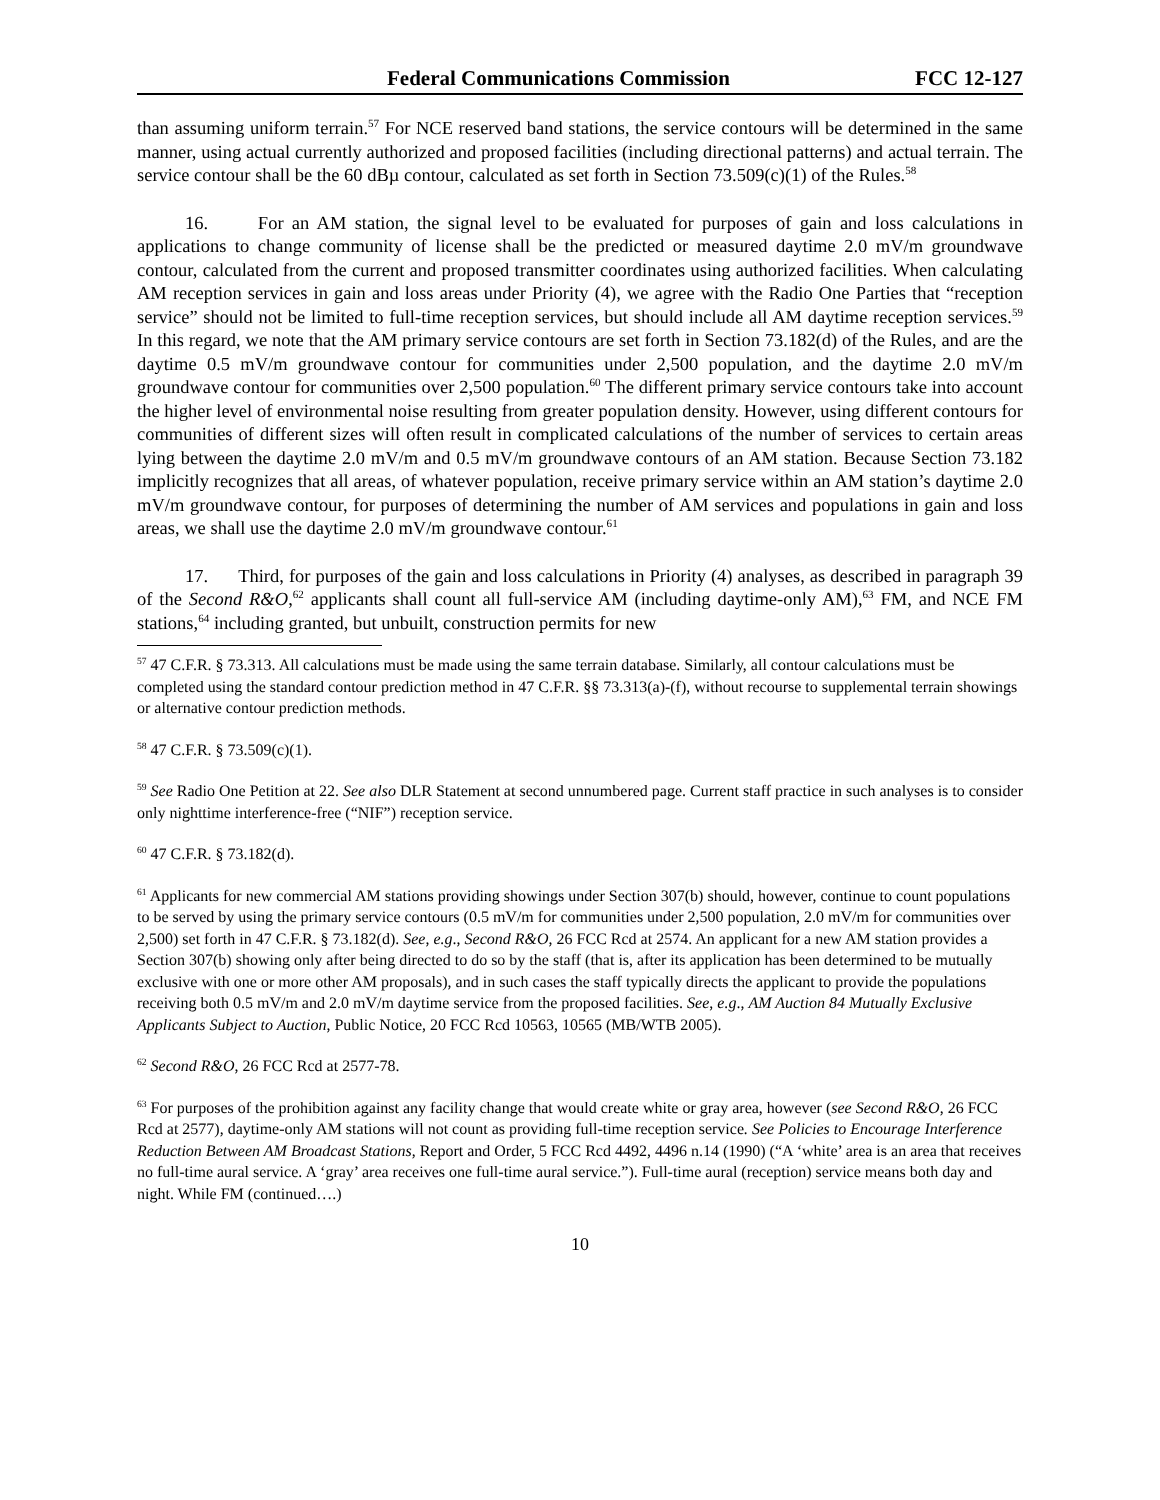Federal Communications Commission FCC 12-127
than assuming uniform terrain.<sup>57</sup> For NCE reserved band stations, the service contours will be determined in the same manner, using actual currently authorized and proposed facilities (including directional patterns) and actual terrain. The service contour shall be the 60 dBµ contour, calculated as set forth in Section 73.509(c)(1) of the Rules.<sup>58</sup>
16. For an AM station, the signal level to be evaluated for purposes of gain and loss calculations in applications to change community of license shall be the predicted or measured daytime 2.0 mV/m groundwave contour, calculated from the current and proposed transmitter coordinates using authorized facilities. When calculating AM reception services in gain and loss areas under Priority (4), we agree with the Radio One Parties that “reception service” should not be limited to full-time reception services, but should include all AM daytime reception services.<sup>59</sup> In this regard, we note that the AM primary service contours are set forth in Section 73.182(d) of the Rules, and are the daytime 0.5 mV/m groundwave contour for communities under 2,500 population, and the daytime 2.0 mV/m groundwave contour for communities over 2,500 population.<sup>60</sup> The different primary service contours take into account the higher level of environmental noise resulting from greater population density. However, using different contours for communities of different sizes will often result in complicated calculations of the number of services to certain areas lying between the daytime 2.0 mV/m and 0.5 mV/m groundwave contours of an AM station. Because Section 73.182 implicitly recognizes that all areas, of whatever population, receive primary service within an AM station’s daytime 2.0 mV/m groundwave contour, for purposes of determining the number of AM services and populations in gain and loss areas, we shall use the daytime 2.0 mV/m groundwave contour.<sup>61</sup>
17. Third, for purposes of the gain and loss calculations in Priority (4) analyses, as described in paragraph 39 of the Second R&O,<sup>62</sup> applicants shall count all full-service AM (including daytime-only AM),<sup>63</sup> FM, and NCE FM stations,<sup>64</sup> including granted, but unbuilt, construction permits for new
<sup>57</sup> 47 C.F.R. § 73.313. All calculations must be made using the same terrain database. Similarly, all contour calculations must be completed using the standard contour prediction method in 47 C.F.R. §§ 73.313(a)-(f), without recourse to supplemental terrain showings or alternative contour prediction methods.
<sup>58</sup> 47 C.F.R. § 73.509(c)(1).
<sup>59</sup> See Radio One Petition at 22. See also DLR Statement at second unnumbered page. Current staff practice in such analyses is to consider only nighttime interference-free (“NIF”) reception service.
<sup>60</sup> 47 C.F.R. § 73.182(d).
<sup>61</sup> Applicants for new commercial AM stations providing showings under Section 307(b) should, however, continue to count populations to be served by using the primary service contours (0.5 mV/m for communities under 2,500 population, 2.0 mV/m for communities over 2,500) set forth in 47 C.F.R. § 73.182(d). See, e.g., Second R&O, 26 FCC Rcd at 2574. An applicant for a new AM station provides a Section 307(b) showing only after being directed to do so by the staff (that is, after its application has been determined to be mutually exclusive with one or more other AM proposals), and in such cases the staff typically directs the applicant to provide the populations receiving both 0.5 mV/m and 2.0 mV/m daytime service from the proposed facilities. See, e.g., AM Auction 84 Mutually Exclusive Applicants Subject to Auction, Public Notice, 20 FCC Rcd 10563, 10565 (MB/WTB 2005).
<sup>62</sup> Second R&O, 26 FCC Rcd at 2577-78.
<sup>63</sup> For purposes of the prohibition against any facility change that would create white or gray area, however (see Second R&O, 26 FCC Rcd at 2577), daytime-only AM stations will not count as providing full-time reception service. See Policies to Encourage Interference Reduction Between AM Broadcast Stations, Report and Order, 5 FCC Rcd 4492, 4496 n.14 (1990) (“A ‘white’ area is an area that receives no full-time aural service. A ‘gray’ area receives one full-time aural service.”). Full-time aural (reception) service means both day and night. While FM (continued….)
10